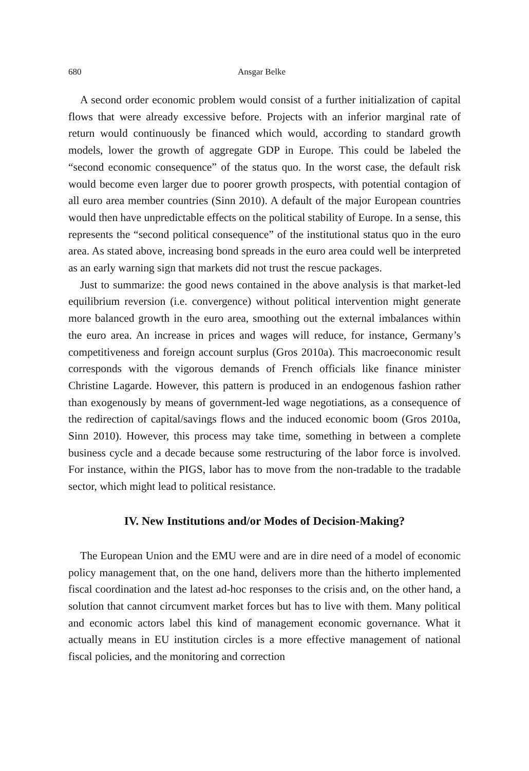680 Ansgar Belke
A second order economic problem would consist of a further initialization of capital flows that were already excessive before. Projects with an inferior marginal rate of return would continuously be financed which would, according to standard growth models, lower the growth of aggregate GDP in Europe. This could be labeled the “second economic consequence” of the status quo. In the worst case, the default risk would become even larger due to poorer growth prospects, with potential contagion of all euro area member countries (Sinn 2010). A default of the major European countries would then have unpredictable effects on the political stability of Europe. In a sense, this represents the “second political consequence” of the institutional status quo in the euro area. As stated above, increasing bond spreads in the euro area could well be interpreted as an early warning sign that markets did not trust the rescue packages.
Just to summarize: the good news contained in the above analysis is that market-led equilibrium reversion (i.e. convergence) without political intervention might generate more balanced growth in the euro area, smoothing out the external imbalances within the euro area. An increase in prices and wages will reduce, for instance, Germany’s competitiveness and foreign account surplus (Gros 2010a). This macroeconomic result corresponds with the vigorous demands of French officials like finance minister Christine Lagarde. However, this pattern is produced in an endogenous fashion rather than exogenously by means of government-led wage negotiations, as a consequence of the redirection of capital/savings flows and the induced economic boom (Gros 2010a, Sinn 2010). However, this process may take time, something in between a complete business cycle and a decade because some restructuring of the labor force is involved. For instance, within the PIGS, labor has to move from the non-tradable to the tradable sector, which might lead to political resistance.
IV. New Institutions and/or Modes of Decision-Making?
The European Union and the EMU were and are in dire need of a model of economic policy management that, on the one hand, delivers more than the hitherto implemented fiscal coordination and the latest ad-hoc responses to the crisis and, on the other hand, a solution that cannot circumvent market forces but has to live with them. Many political and economic actors label this kind of management economic governance. What it actually means in EU institution circles is a more effective management of national fiscal policies, and the monitoring and correction